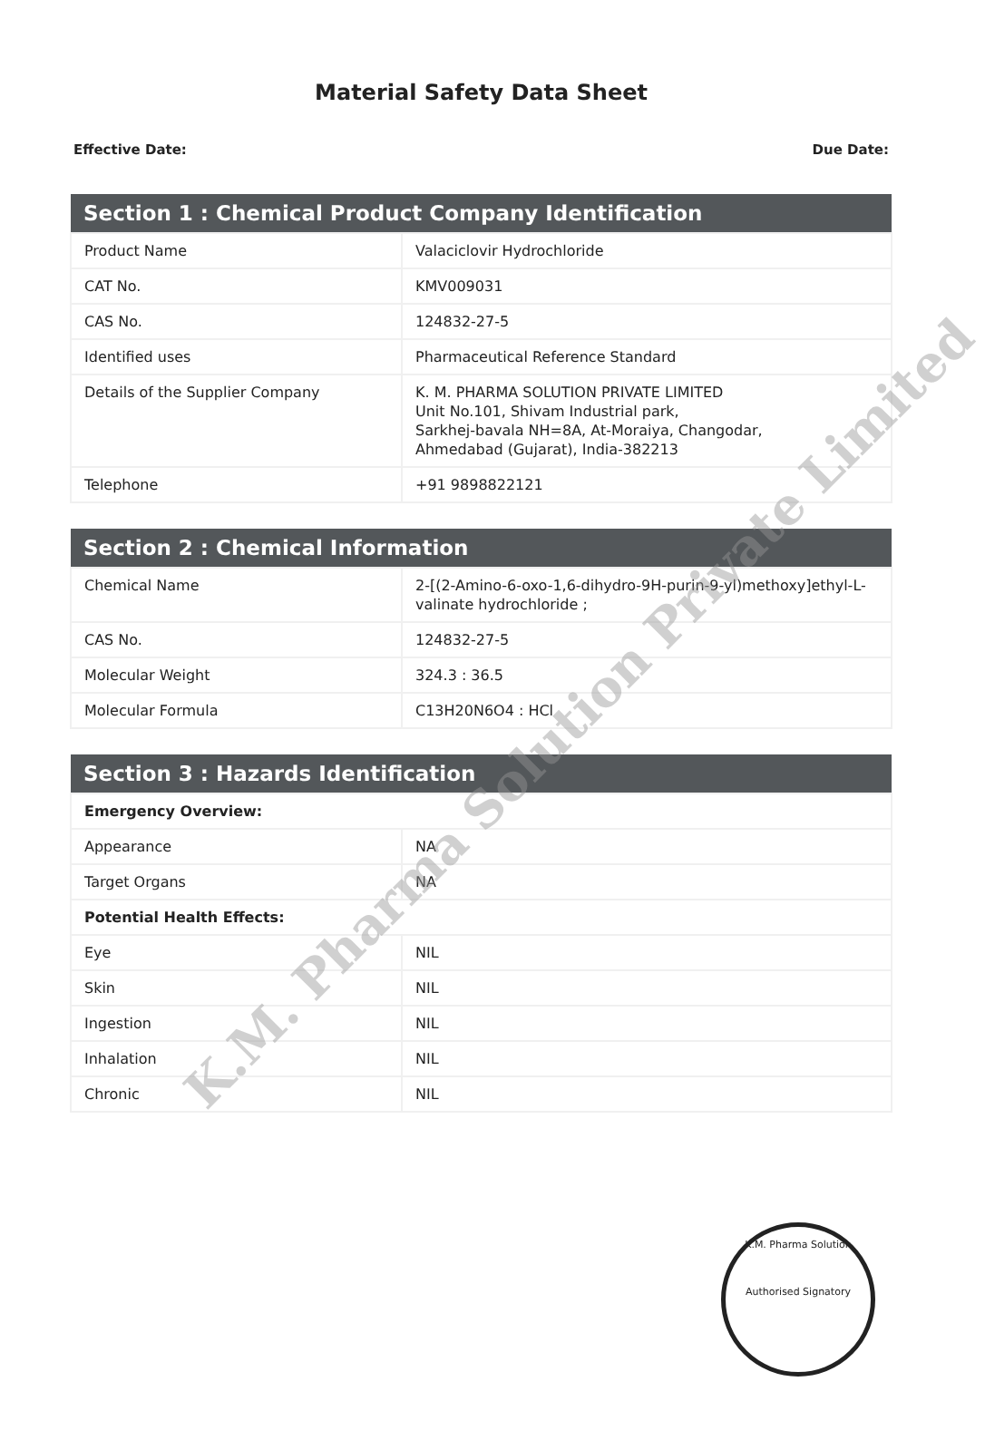Material Safety Data Sheet
Effective Date: Due Date:
| Section 1 : Chemical Product Company Identification | |
| --- | --- |
| Product Name | Valaciclovir Hydrochloride |
| CAT No. | KMV009031 |
| CAS No. | 124832-27-5 |
| Identified uses | Pharmaceutical Reference Standard |
| Details of the Supplier Company | K. M. PHARMA SOLUTION PRIVATE LIMITED Unit No.101, Shivam Industrial park, Sarkhej-bavala NH=8A, At-Moraiya, Changodar, Ahmedabad (Gujarat), India-382213 |
| Telephone | +91 9898822121 |
| Section 2 : Chemical Information | |
| --- | --- |
| Chemical Name | 2-[(2-Amino-6-oxo-1,6-dihydro-9H-purin-9-yl)methoxy]ethyl-L-valinate hydrochloride ; |
| CAS No. | 124832-27-5 |
| Molecular Weight | 324.3 : 36.5 |
| Molecular Formula | C13H20N6O4 : HCl |
| Section 3 : Hazards Identification | |
| --- | --- |
| Emergency Overview: | |
| Appearance | NA |
| Target Organs | NA |
| Potential Health Effects: | |
| Eye | NIL |
| Skin | NIL |
| Ingestion | NIL |
| Inhalation | NIL |
| Chronic | NIL |
K.M. Pharma Solution Private Limited
K.M. Pharma Solution
Authorised Signatory